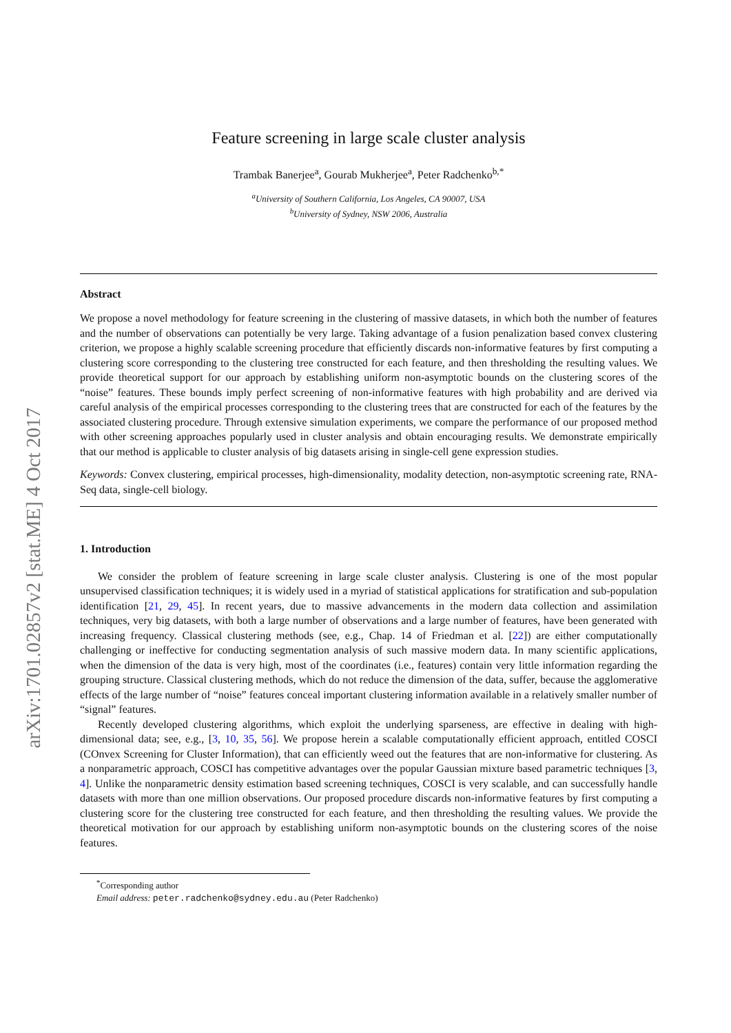arXiv:1701.02857v2 [stat.ME] 4 Oct 2017
Feature screening in large scale cluster analysis
Trambak Banerjee<sup>a</sup>, Gourab Mukherjee<sup>a</sup>, Peter Radchenko<sup>b,*</sup>
<sup>a</sup> University of Southern California, Los Angeles, CA 90007, USA
<sup>b</sup> University of Sydney, NSW 2006, Australia
Abstract
We propose a novel methodology for feature screening in the clustering of massive datasets, in which both the number of features and the number of observations can potentially be very large. Taking advantage of a fusion penalization based convex clustering criterion, we propose a highly scalable screening procedure that efficiently discards non-informative features by first computing a clustering score corresponding to the clustering tree constructed for each feature, and then thresholding the resulting values. We provide theoretical support for our approach by establishing uniform non-asymptotic bounds on the clustering scores of the “noise” features. These bounds imply perfect screening of non-informative features with high probability and are derived via careful analysis of the empirical processes corresponding to the clustering trees that are constructed for each of the features by the associated clustering procedure. Through extensive simulation experiments, we compare the performance of our proposed method with other screening approaches popularly used in cluster analysis and obtain encouraging results. We demonstrate empirically that our method is applicable to cluster analysis of big datasets arising in single-cell gene expression studies.
Keywords: Convex clustering, empirical processes, high-dimensionality, modality detection, non-asymptotic screening rate, RNA-Seq data, single-cell biology.
1. Introduction
We consider the problem of feature screening in large scale cluster analysis. Clustering is one of the most popular unsupervised classification techniques; it is widely used in a myriad of statistical applications for stratification and sub-population identification [21, 29, 45]. In recent years, due to massive advancements in the modern data collection and assimilation techniques, very big datasets, with both a large number of observations and a large number of features, have been generated with increasing frequency. Classical clustering methods (see, e.g., Chap. 14 of Friedman et al. [22]) are either computationally challenging or ineffective for conducting segmentation analysis of such massive modern data. In many scientific applications, when the dimension of the data is very high, most of the coordinates (i.e., features) contain very little information regarding the grouping structure. Classical clustering methods, which do not reduce the dimension of the data, suffer, because the agglomerative effects of the large number of “noise” features conceal important clustering information available in a relatively smaller number of “signal” features.
Recently developed clustering algorithms, which exploit the underlying sparseness, are effective in dealing with high-dimensional data; see, e.g., [3, 10, 35, 56]. We propose herein a scalable computationally efficient approach, entitled COSCI (COnvex Screening for Cluster Information), that can efficiently weed out the features that are non-informative for clustering. As a nonparametric approach, COSCI has competitive advantages over the popular Gaussian mixture based parametric techniques [3, 4]. Unlike the nonparametric density estimation based screening techniques, COSCI is very scalable, and can successfully handle datasets with more than one million observations. Our proposed procedure discards non-informative features by first computing a clustering score for the clustering tree constructed for each feature, and then thresholding the resulting values. We provide the theoretical motivation for our approach by establishing uniform non-asymptotic bounds on the clustering scores of the noise features.
<sup>*</sup> Corresponding author
Email address: peter.radchenko@sydney.edu.au (Peter Radchenko)